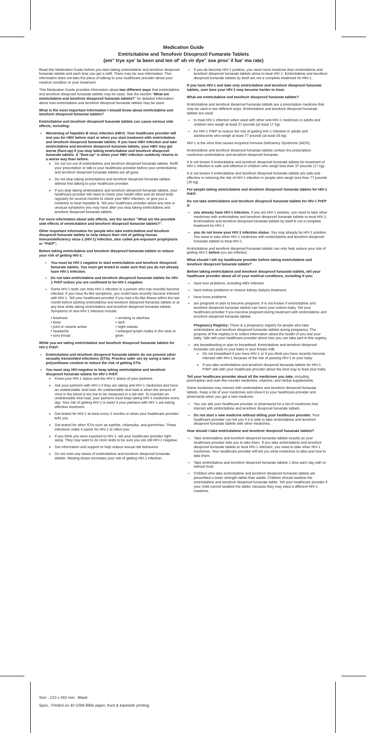Medication Guide
Emtricitabine and Tenofovir Disoproxil Fumarate Tablets
(em'' trye sye' ta been and ten of' oh vir dye'' soe prox' il fue' ma rate)
Read this Medication Guide before you start taking emtricitabine and tenofovir disoproxil fumarate tablets and each time you get a refill. There may be new information. This information does not take the place of talking to your healthcare provider about your medical condition or your treatment.
This Medication Guide provides information about two different ways that emtricitabine and tenofovir disoproxil fumarate tablets may be used. See the section "What are emtricitabine and tenofovir disoproxil fumarate tablets?" for detailed information about how emtricitabine and tenofovir disoproxil fumarate tablets may be used.
What is the most important information I should know about emtricitabine and tenofovir disoproxil fumarate tablets?
Emtricitabine and tenofovir disoproxil fumarate tablets can cause serious side effects, including:
Worsening of hepatitis B virus infection (HBV). Your healthcare provider will test you for HBV before start or when you start treatment with emtricitabine and tenofovir disoproxil fumarate tablets. If you have HBV infection and take emtricitabine and tenofovir disoproxil fumarate tablets, your HBV may get worse (flare-up) if you stop taking emtricitabine and tenofovir disoproxil fumarate tablets. A "flare-up" is when your HBV infection suddenly returns in a worse way than before.
Do not run out of emtricitabine and tenofovir disoproxil fumarate tablets. Refill your prescription or talk to your healthcare provider before your emtricitabine and tenofovir disoproxil fumarate tablets are all gone.
Do not stop taking emtricitabine and tenofovir disoproxil fumarate tablets without first talking to your healthcare provider.
If you stop taking emtricitabine and tenofovir disoproxil fumarate tablets, your healthcare provider will need to check your health often and do blood tests regularly for several months to check your HBV infection, or give you a medicine to treat hepatitis B. Tell your healthcare provider about any new or unusual symptoms you may have after you stop taking emtricitabine and tenofovir disoproxil fumarate tablets.
For more information about side effects, see the section "What are the possible side effects of emtricitabine and tenofovir disoproxil fumarate tablets?".
Other important information for people who take emtricitabine and tenofovir disoproxil fumarate tablets to help reduce their risk of getting human immunodeficiency virus-1 (HIV-1) infection, also called pre-exposure prophylaxis or "PrEP":
Before taking emtricitabine and tenofovir disoproxil fumarate tablets to reduce your risk of getting HIV-1:
You must be HIV-1 negative to start emtricitabine and tenofovir disoproxil fumarate tablets. You must get tested to make sure that you do not already have HIV-1 infection.
Do not take emtricitabine and tenofovir disoproxil fumarate tablets for HIV-1 PrEP unless you are confirmed to be HIV-1 negative.
Some HIV-1 tests can miss HIV-1 infection in a person who has recently become infected. If you have flu-like symptoms, you could have recently become infected with HIV-1. Tell your healthcare provider if you had a flu-like illness within the last month before starting emtricitabine and tenofovir disoproxil fumarate tablets or at any time while taking emtricitabine and tenofovir disoproxil fumarate tablets. Symptoms of new HIV-1 infection include:
• tiredness
• fever
• joint or muscle aches
• headache
• sore throat
• vomiting or diarrhea
• rash
• night sweats
• enlarged lymph nodes in the neck or groin
While you are taking emtricitabine and tenofovir disoproxil fumarate tablets for HIV-1 PrEP:
Emtricitabine and tenofovir disoproxil fumarate tablets do not prevent other sexually transmitted infections (STIs). Practice safer sex by using a latex or polyurethane condom to reduce the risk of getting STIs.
You must stay HIV-negative to keep taking emtricitabine and tenofovir disoproxil fumarate tablets for HIV-1 PrEP.
Know your HIV-1 status and the HIV-1 status of your partners.
Ask your partners with HIV-1 if they are taking anti-HIV-1 medicines and have an undetectable viral load. An undetectable viral load is when the amount of virus in the blood is too low to be measured in a lab test. To maintain an undetectable viral load, your partners must keep taking HIV-1 medicines every day. Your risk of getting HIV-1 is lower if your partners with HIV-1 are taking effective treatment.
Get tested for HIV-1 at least every 3 months or when your healthcare provider tells you.
Get tested for other STIs such as syphilis, chlamydia, and gonorrhea. These infections make it easier for HIV-1 to infect you.
If you think you were exposed to HIV-1, tell your healthcare provider right away. They may want to do more tests to be sure you are still HIV-1 negative.
Get information and support to help reduce sexual risk behaviors.
Do not miss any doses of emtricitabine and tenofovir disoproxil fumarate tablets. Missing doses increases your risk of getting HIV-1 infection.
If you do become HIV-1 positive, you need more medicine than emtricitabine and tenofovir disoproxil fumarate tablets alone to treat HIV-1. Emtricitabine and tenofovir disoproxil fumarate tablets by itself are not a complete treatment for HIV-1.
If you have HIV-1 and take only emtricitabine and tenofovir disoproxil fumarate tablets, over time your HIV-1 may become harder to treat.
What are emtricitabine and tenofovir disoproxil fumarate tablets?
Emtricitabine and tenofovir disoproxil fumarate tablets are a prescription medicine that may be used in two different ways. Emtricitabine and tenofovir disoproxil fumarate tablets are used:
to treat HIV-1 infection when used with other anti-HIV-1 medicines in adults and children who weigh at least 37 pounds (at least 17 kg).
for HIV-1 PrEP to reduce the risk of getting HIV-1 infection in adults and adolescents who weigh at least 77 pounds (at least 35 kg).
HIV-1 is the virus that causes Acquired Immune Deficiency Syndrome (AIDS).
Emtricitabine and tenofovir disoproxil fumarate tablets contain the prescription medicines emtricitabine and tenofovir disoproxil fumarate.
It is not known if emtricitabine and tenofovir disoproxil fumarate tablets for treatment of HIV-1 infection is safe and effective in children who weigh less than 37 pounds (17 kg).
It is not known if emtricitabine and tenofovir disoproxil fumarate tablets are safe and effective in reducing the risk of HIV-1 infection in people who weigh less than 77 pounds (35 kg).
For people taking emtricitabine and tenofovir disoproxil fumarate tablets for HIV-1 PrEP:
Do not take emtricitabine and tenofovir disoproxil fumarate tablets for HIV-1 PrEP if:
you already have HIV-1 infection. If you are HIV-1 positive, you need to take other medicines with emtricitabine and tenofovir disoproxil fumarate tablets to treat HIV-1. Emtricitabine and tenofovir disoproxil fumarate tablets by itself is not a complete treatment for HIV-1.
you do not know your HIV-1 infection status. You may already be HIV-1 positive. You need to take other HIV-1 medicines with emtricitabine and tenofovir disoproxil fumarate tablets to treat HIV-1.
Emtricitabine and tenofovir disoproxil fumarate tablets can only help reduce your risk of getting HIV-1 before you are infected.
What should I tell my healthcare provider before taking emtricitabine and tenofovir disoproxil fumarate tablets?
Before taking emtricitabine and tenofovir disoproxil fumarate tablets, tell your healthcare provider about all of your medical conditions, including if you:
have liver problems, including HBV infection
have kidney problems or receive kidney dialysis treatment
have bone problems
are pregnant or plan to become pregnant. It is not known if emtricitabine and tenofovir disoproxil fumarate tablets can harm your unborn baby. Tell your healthcare provider if you become pregnant during treatment with emtricitabine and tenofovir disoproxil fumarate tablets.
Pregnancy Registry: There is a pregnancy registry for people who take emtricitabine and tenofovir disoproxil fumarate tablets during pregnancy. The purpose of this registry is to collect information about the health of you and your baby. Talk with your healthcare provider about how you can take part in this registry.
are breastfeeding or plan to breastfeed. Emtricitabine and tenofovir disoproxil fumarate can pass to your baby in your breast milk.
Do not breastfeed if you have HIV-1 or if you think you have recently become infected with HIV-1 because of the risk of passing HIV-1 to your baby.
If you take emtricitabine and tenofovir disoproxil fumarate tablets for HIV-1 PrEP, talk with your healthcare provider about the best way to feed your baby.
Tell your healthcare provider about all the medicines you take, including prescription and over-the-counter medicines, vitamins, and herbal supplements.
Some medicines may interact with emtricitabine and tenofovir disoproxil fumarate tablets. Keep a list of your medicines and show it to your healthcare provider and pharmacist when you get a new medicine.
You can ask your healthcare provider or pharmacist for a list of medicines that interact with emtricitabine and tenofovir disoproxil fumarate tablets.
Do not start a new medicine without telling your healthcare provider. Your healthcare provider can tell you if it is safe to take emtricitabine and tenofovir disoproxil fumarate tablets with other medicines.
How should I take emtricitabine and tenofovir disoproxil fumarate tablets?
Take emtricitabine and tenofovir disoproxil fumarate tablets exactly as your healthcare provider tells you to take them. If you take emtricitabine and tenofovir disoproxil fumarate tablets to treat HIV-1 infection, you need to take other HIV-1 medicines. Your healthcare provider will tell you what medicines to take and how to take them.
Take emtricitabine and tenofovir disoproxil fumarate tablets 1 time each day with or without food.
Children who take emtricitabine and tenofovir disoproxil fumarate tablets are prescribed a lower strength tablet than adults. Children should swallow the emtricitabine and tenofovir disoproxil fumarate tablet. Tell your healthcare provider if your child cannot swallow the tablet, because they may need a different HIV-1 medicine.
Size : 210 x 450 mm Black
Spec.: Printed on 40 GSM Bible paper, front & backside printing.